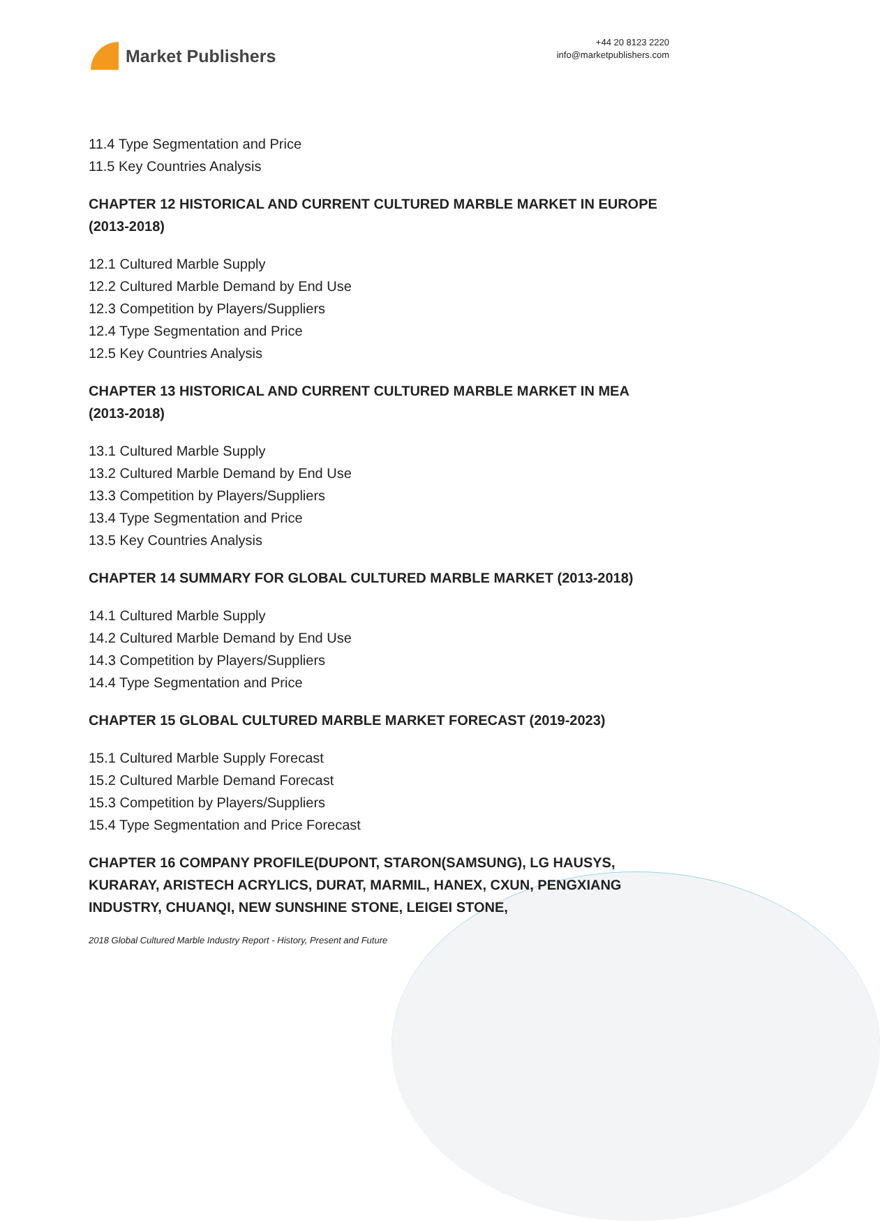Market Publishers
+44 20 8123 2220
info@marketpublishers.com
11.4 Type Segmentation and Price
11.5 Key Countries Analysis
CHAPTER 12 HISTORICAL AND CURRENT CULTURED MARBLE MARKET IN EUROPE (2013-2018)
12.1 Cultured Marble Supply
12.2 Cultured Marble Demand by End Use
12.3 Competition by Players/Suppliers
12.4 Type Segmentation and Price
12.5 Key Countries Analysis
CHAPTER 13 HISTORICAL AND CURRENT CULTURED MARBLE MARKET IN MEA (2013-2018)
13.1 Cultured Marble Supply
13.2 Cultured Marble Demand by End Use
13.3 Competition by Players/Suppliers
13.4 Type Segmentation and Price
13.5 Key Countries Analysis
CHAPTER 14 SUMMARY FOR GLOBAL CULTURED MARBLE MARKET (2013-2018)
14.1 Cultured Marble Supply
14.2 Cultured Marble Demand by End Use
14.3 Competition by Players/Suppliers
14.4 Type Segmentation and Price
CHAPTER 15 GLOBAL CULTURED MARBLE MARKET FORECAST (2019-2023)
15.1 Cultured Marble Supply Forecast
15.2 Cultured Marble Demand Forecast
15.3 Competition by Players/Suppliers
15.4 Type Segmentation and Price Forecast
CHAPTER 16 COMPANY PROFILE(DUPONT, STARON(SAMSUNG), LG HAUSYS, KURARAY, ARISTECH ACRYLICS, DURAT, MARMIL, HANEX, CXUN, PENGXIANG INDUSTRY, CHUANQI, NEW SUNSHINE STONE, LEIGEI STONE,
2018 Global Cultured Marble Industry Report - History, Present and Future